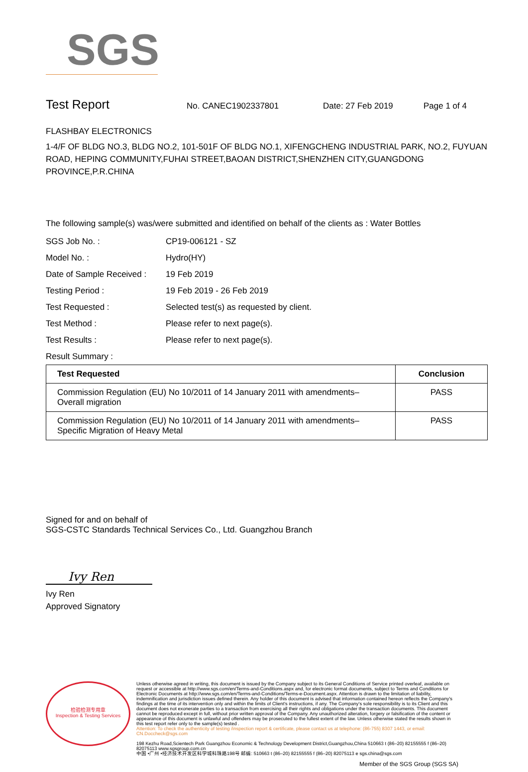SGS
Test Report
No. CANEC1902337801 Date: 27 Feb 2019 Page 1 of 4
FLASHBAY ELECTRONICS
1-4/F OF BLDG NO.3, BLDG NO.2, 101-501F OF BLDG NO.1, XIFENGCHENG INDUSTRIAL PARK, NO.2, FUYUAN ROAD, HEPING COMMUNITY,FUHAI STREET,BAOAN DISTRICT,SHENZHEN CITY,GUANGDONG PROVINCE,P.R.CHINA
The following sample(s) was/were submitted and identified on behalf of the clients as : Water Bottles
SGS Job No. : CP19-006121 - SZ
Model No. : Hydro(HY)
Date of Sample Received : 19 Feb 2019
Testing Period : 19 Feb 2019 - 26 Feb 2019
Test Requested : Selected test(s) as requested by client.
Test Method : Please refer to next page(s).
Test Results : Please refer to next page(s).
Result Summary :
| Test Requested | Conclusion |
| --- | --- |
| Commission Regulation (EU) No 10/2011 of 14 January 2011 with amendments– Overall migration | PASS |
| Commission Regulation (EU) No 10/2011 of 14 January 2011 with amendments– Specific Migration of Heavy Metal | PASS |
Signed for and on behalf of
SGS-CSTC Standards Technical Services Co., Ltd. Guangzhou Branch
Ivy Ren
Ivy Ren
Approved Signatory
检验检测专用章
Inspection & Testing Services
Unless otherwise agreed in writing, this document is issued by the Company subject to its General Conditions of Service printed overleaf, available on request or accessible at http://www.sgs.com/en/Terms-and-Conditions.aspx and, for electronic format documents, subject to Terms and Conditions for Electronic Documents at http://www.sgs.com/en/Terms-and-Conditions/Terms-e-Document.aspx. Attention is drawn to the limitation of liability, indemnification and jurisdiction issues defined therein. Any holder of this document is advised that information contained hereon reflects the Company's findings at the time of its intervention only and within the limits of Client's instructions, if any. The Company's sole responsibility is to its Client and this document does not exonerate parties to a transaction from exercising all their rights and obligations under the transaction documents. This document cannot be reproduced except in full, without prior written approval of the Company. Any unauthorized alteration, forgery or falsification of the content or appearance of this document is unlawful and offenders may be prosecuted to the fullest extent of the law. Unless otherwise stated the results shown in this test report refer only to the sample(s) tested .
Attention: To check the authenticity of testing /inspection report & certificate, please contact us at telephone: (86-755) 8307 1443, or email: CN.Doccheck@sgs.com
198 Kezhu Road,Scientech Park Guangzhou Economic & Technology Development District,Guangzhou,China 510663 t (86–20) 82155555 f (86–20) 82075113 www.sgsgroup.com.cn
中国 •广州 •经济技术开发区科学城科珠路198号 邮编: 510663 t (86–20) 82155555 f (86–20) 82075113 e sgs.china@sgs.com
Member of the SGS Group (SGS SA)